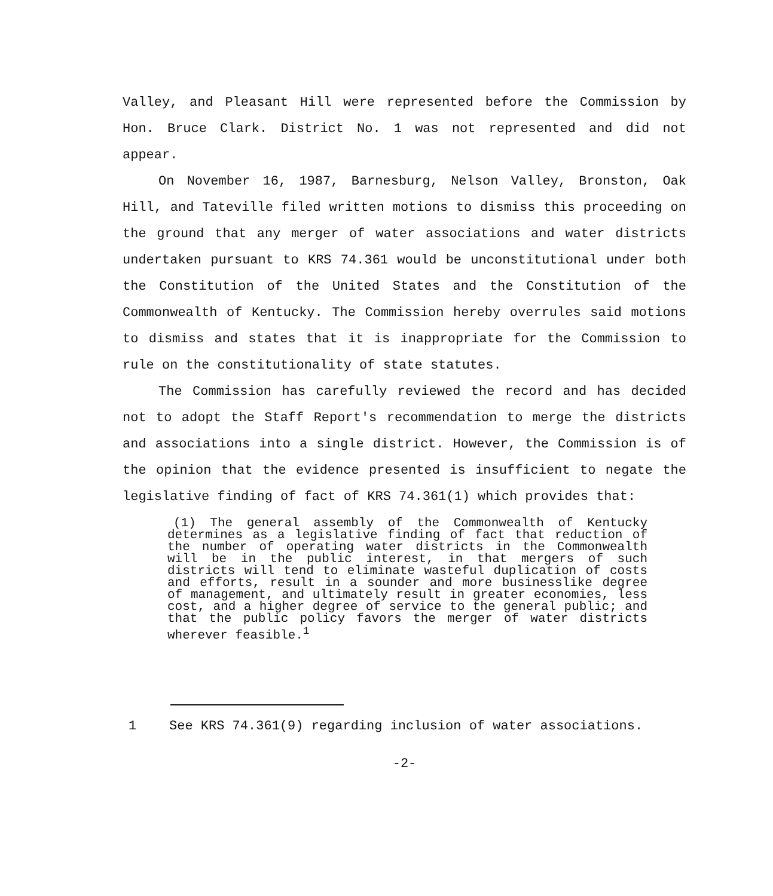Valley, and Pleasant Hill were represented before the Commission by Hon. Bruce Clark. District No. 1 was not represented and did not appear.
On November 16, 1987, Barnesburg, Nelson Valley, Bronston, Oak Hill, and Tateville filed written motions to dismiss this proceeding on the ground that any merger of water associations and water districts undertaken pursuant to KRS 74.361 would be unconstitutional under both the Constitution of the United States and the Constitution of the Commonwealth of Kentucky. The Commission hereby overrules said motions to dismiss and states that it is inappropriate for the Commission to rule on the constitutionality of state statutes.
The Commission has carefully reviewed the record and has decided not to adopt the Staff Report's recommendation to merge the districts and associations into a single district. However, the Commission is of the opinion that the evidence presented is insufficient to negate the legislative finding of fact of KRS 74.361(1) which provides that:
(1) The general assembly of the Commonwealth of Kentucky determines as a legislative finding of fact that reduction of the number of operating water districts in the Commonwealth will be in the public interest, in that mergers of such districts will tend to eliminate wasteful duplication of costs and efforts, result in a sounder and more businesslike degree of management, and ultimately result in greater economies, less cost, and a higher degree of service to the general public; and that the public policy favors the merger of water districts wherever feasible.<sup>1</sup>
1 See KRS 74.361(9) regarding inclusion of water associations.
-2-